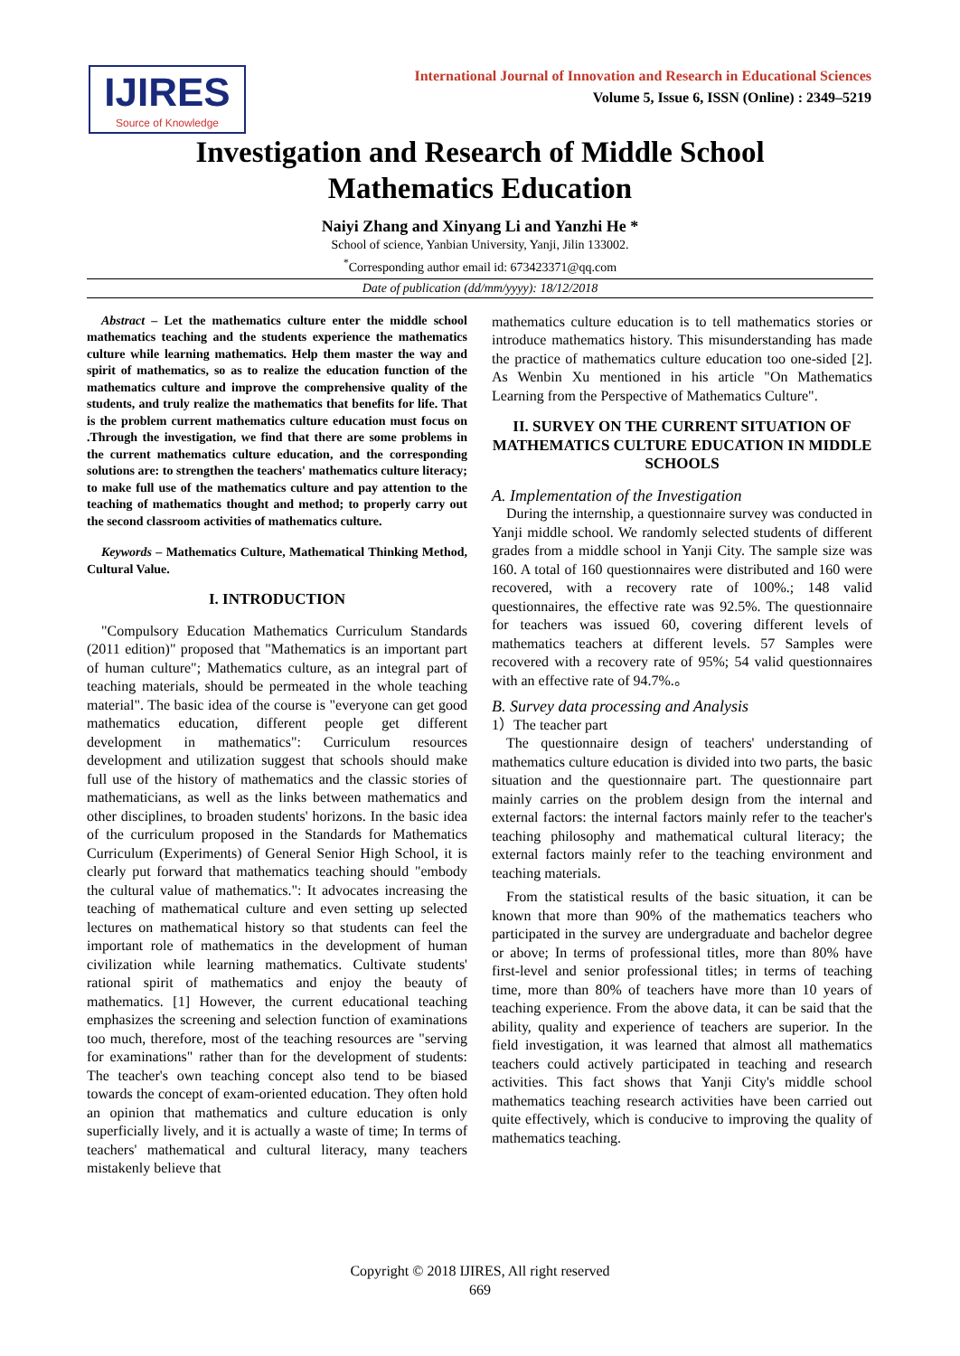IJIRES
Source of Knowledge
International Journal of Innovation and Research in Educational Sciences
Volume 5, Issue 6, ISSN (Online) : 2349–5219
Investigation and Research of Middle School
Mathematics Education
Naiyi Zhang and Xinyang Li and Yanzhi He *
School of science, Yanbian University, Yanji, Jilin 133002.
<sup>*</sup> Corresponding author email id: 673423371@qq.com
Date of publication (dd/mm/yyyy): 18/12/2018
Abstract – Let the mathematics culture enter the middle school mathematics teaching and the students experience the mathematics culture while learning mathematics. Help them master the way and spirit of mathematics, so as to realize the education function of the mathematics culture and improve the comprehensive quality of the students, and truly realize the mathematics that benefits for life. That is the problem current mathematics culture education must focus on .Through the investigation, we find that there are some problems in the current mathematics culture education, and the corresponding solutions are: to strengthen the teachers' mathematics culture literacy; to make full use of the mathematics culture and pay attention to the teaching of mathematics thought and method; to properly carry out the second classroom activities of mathematics culture.
Keywords – Mathematics Culture, Mathematical Thinking Method, Cultural Value.
I. INTRODUCTION
"Compulsory Education Mathematics Curriculum Standards (2011 edition)" proposed that "Mathematics is an important part of human culture"; Mathematics culture, as an integral part of teaching materials, should be permeated in the whole teaching material". The basic idea of the course is "everyone can get good mathematics education, different people get different development in mathematics": Curriculum resources development and utilization suggest that schools should make full use of the history of mathematics and the classic stories of mathematicians, as well as the links between mathematics and other disciplines, to broaden students' horizons. In the basic idea of the curriculum proposed in the Standards for Mathematics Curriculum (Experiments) of General Senior High School, it is clearly put forward that mathematics teaching should "embody the cultural value of mathematics.": It advocates increasing the teaching of mathematical culture and even setting up selected lectures on mathematical history so that students can feel the important role of mathematics in the development of human civilization while learning mathematics. Cultivate students' rational spirit of mathematics and enjoy the beauty of mathematics. [1] However, the current educational teaching emphasizes the screening and selection function of examinations too much, therefore, most of the teaching resources are "serving for examinations" rather than for the development of students: The teacher's own teaching concept also tend to be biased towards the concept of exam-oriented education. They often hold an opinion that mathematics and culture education is only superficially lively, and it is actually a waste of time; In terms of teachers' mathematical and cultural literacy, many teachers mistakenly believe that
mathematics culture education is to tell mathematics stories or introduce mathematics history. This misunderstanding has made the practice of mathematics culture education too one-sided [2]. As Wenbin Xu mentioned in his article "On Mathematics Learning from the Perspective of Mathematics Culture".
II. SURVEY ON THE CURRENT SITUATION OF MATHEMATICS CULTURE EDUCATION IN MIDDLE SCHOOLS
A. Implementation of the Investigation
During the internship, a questionnaire survey was conducted in Yanji middle school. We randomly selected students of different grades from a middle school in Yanji City. The sample size was 160. A total of 160 questionnaires were distributed and 160 were recovered, with a recovery rate of 100%.; 148 valid questionnaires, the effective rate was 92.5%. The questionnaire for teachers was issued 60, covering different levels of mathematics teachers at different levels. 57 Samples were recovered with a recovery rate of 95%; 54 valid questionnaires with an effective rate of 94.7%.。
B. Survey data processing and Analysis
1）The teacher part
The questionnaire design of teachers' understanding of mathematics culture education is divided into two parts, the basic situation and the questionnaire part. The questionnaire part mainly carries on the problem design from the internal and external factors: the internal factors mainly refer to the teacher's teaching philosophy and mathematical cultural literacy; the external factors mainly refer to the teaching environment and teaching materials.
From the statistical results of the basic situation, it can be known that more than 90% of the mathematics teachers who participated in the survey are undergraduate and bachelor degree or above; In terms of professional titles, more than 80% have first-level and senior professional titles; in terms of teaching time, more than 80% of teachers have more than 10 years of teaching experience. From the above data, it can be said that the ability, quality and experience of teachers are superior. In the field investigation, it was learned that almost all mathematics teachers could actively participated in teaching and research activities. This fact shows that Yanji City's middle school mathematics teaching research activities have been carried out quite effectively, which is conducive to improving the quality of mathematics teaching.
Copyright © 2018 IJIRES, All right reserved
669